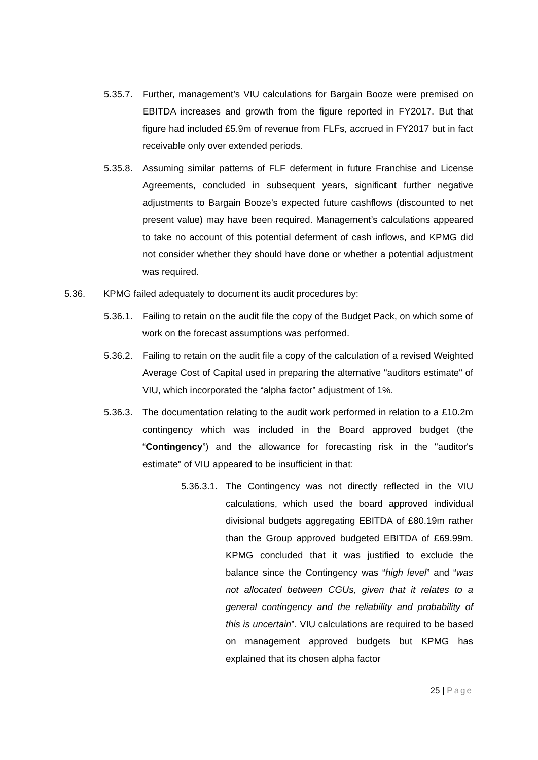5.35.7.
Further, management’s VIU calculations for Bargain Booze were premised on EBITDA increases and growth from the figure reported in FY2017. But that figure had included £5.9m of revenue from FLFs, accrued in FY2017 but in fact receivable only over extended periods.
5.35.8.
Assuming similar patterns of FLF deferment in future Franchise and License Agreements, concluded in subsequent years, significant further negative adjustments to Bargain Booze’s expected future cashflows (discounted to net present value) may have been required. Management’s calculations appeared to take no account of this potential deferment of cash inflows, and KPMG did not consider whether they should have done or whether a potential adjustment was required.
5.36. KPMG failed adequately to document its audit procedures by:
5.36.1.
Failing to retain on the audit file the copy of the Budget Pack, on which some of work on the forecast assumptions was performed.
5.36.2.
Failing to retain on the audit file a copy of the calculation of a revised Weighted Average Cost of Capital used in preparing the alternative "auditors estimate" of VIU, which incorporated the “alpha factor” adjustment of 1%.
5.36.3.
The documentation relating to the audit work performed in relation to a £10.2m contingency which was included in the Board approved budget (the “Contingency”) and the allowance for forecasting risk in the "auditor's estimate" of VIU appeared to be insufficient in that:
5.36.3.1.
The Contingency was not directly reflected in the VIU calculations, which used the board approved individual divisional budgets aggregating EBITDA of £80.19m rather than the Group approved budgeted EBITDA of £69.99m. KPMG concluded that it was justified to exclude the balance since the Contingency was “high level” and “was not allocated between CGUs, given that it relates to a general contingency and the reliability and probability of this is uncertain”. VIU calculations are required to be based on management approved budgets but KPMG has explained that its chosen alpha factor
25 | Page